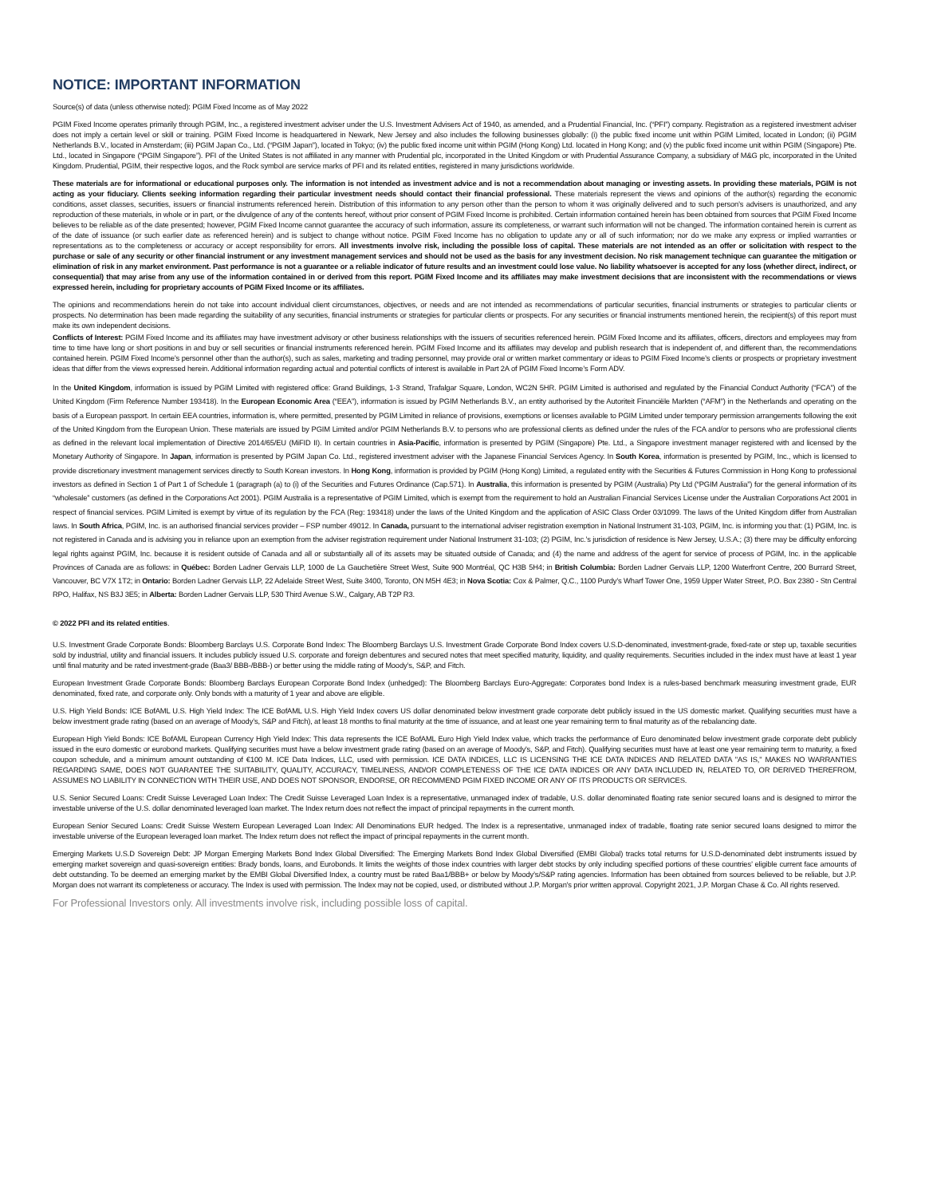NOTICE: IMPORTANT INFORMATION
Source(s) of data (unless otherwise noted): PGIM Fixed Income as of May 2022
PGIM Fixed Income operates primarily through PGIM, Inc., a registered investment adviser under the U.S. Investment Advisers Act of 1940, as amended, and a Prudential Financial, Inc. (“PFI”) company. Registration as a registered investment adviser does not imply a certain level or skill or training. PGIM Fixed Income is headquartered in Newark, New Jersey and also includes the following businesses globally: (i) the public fixed income unit within PGIM Limited, located in London; (ii) PGIM Netherlands B.V., located in Amsterdam; (iii) PGIM Japan Co., Ltd. (“PGIM Japan”), located in Tokyo; (iv) the public fixed income unit within PGIM (Hong Kong) Ltd. located in Hong Kong; and (v) the public fixed income unit within PGIM (Singapore) Pte. Ltd., located in Singapore (“PGIM Singapore”). PFI of the United States is not affiliated in any manner with Prudential plc, incorporated in the United Kingdom or with Prudential Assurance Company, a subsidiary of M&G plc, incorporated in the United Kingdom. Prudential, PGIM, their respective logos, and the Rock symbol are service marks of PFI and its related entities, registered in many jurisdictions worldwide.
These materials are for informational or educational purposes only. The information is not intended as investment advice and is not a recommendation about managing or investing assets. In providing these materials, PGIM is not acting as your fiduciary. Clients seeking information regarding their particular investment needs should contact their financial professional. These materials represent the views and opinions of the author(s) regarding the economic conditions, asset classes, securities, issuers or financial instruments referenced herein. Distribution of this information to any person other than the person to whom it was originally delivered and to such person’s advisers is unauthorized, and any reproduction of these materials, in whole or in part, or the divulgence of any of the contents hereof, without prior consent of PGIM Fixed Income is prohibited. Certain information contained herein has been obtained from sources that PGIM Fixed Income believes to be reliable as of the date presented; however, PGIM Fixed Income cannot guarantee the accuracy of such information, assure its completeness, or warrant such information will not be changed. The information contained herein is current as of the date of issuance (or such earlier date as referenced herein) and is subject to change without notice. PGIM Fixed Income has no obligation to update any or all of such information; nor do we make any express or implied warranties or representations as to the completeness or accuracy or accept responsibility for errors. All investments involve risk, including the possible loss of capital. These materials are not intended as an offer or solicitation with respect to the purchase or sale of any security or other financial instrument or any investment management services and should not be used as the basis for any investment decision. No risk management technique can guarantee the mitigation or elimination of risk in any market environment. Past performance is not a guarantee or a reliable indicator of future results and an investment could lose value. No liability whatsoever is accepted for any loss (whether direct, indirect, or consequential) that may arise from any use of the information contained in or derived from this report. PGIM Fixed Income and its affiliates may make investment decisions that are inconsistent with the recommendations or views expressed herein, including for proprietary accounts of PGIM Fixed Income or its affiliates.
The opinions and recommendations herein do not take into account individual client circumstances, objectives, or needs and are not intended as recommendations of particular securities, financial instruments or strategies to particular clients or prospects. No determination has been made regarding the suitability of any securities, financial instruments or strategies for particular clients or prospects. For any securities or financial instruments mentioned herein, the recipient(s) of this report must make its own independent decisions.
Conflicts of Interest: PGIM Fixed Income and its affiliates may have investment advisory or other business relationships with the issuers of securities referenced herein. PGIM Fixed Income and its affiliates, officers, directors and employees may from time to time have long or short positions in and buy or sell securities or financial instruments referenced herein. PGIM Fixed Income and its affiliates may develop and publish research that is independent of, and different than, the recommendations contained herein. PGIM Fixed Income’s personnel other than the author(s), such as sales, marketing and trading personnel, may provide oral or written market commentary or ideas to PGIM Fixed Income’s clients or prospects or proprietary investment ideas that differ from the views expressed herein. Additional information regarding actual and potential conflicts of interest is available in Part 2A of PGIM Fixed Income’s Form ADV.
In the United Kingdom, information is issued by PGIM Limited with registered office: Grand Buildings, 1-3 Strand, Trafalgar Square, London, WC2N 5HR. PGIM Limited is authorised and regulated by the Financial Conduct Authority (“FCA”) of the United Kingdom (Firm Reference Number 193418). In the European Economic Area (“EEA”), information is issued by PGIM Netherlands B.V., an entity authorised by the Autoriteit Financiële Markten (“AFM”) in the Netherlands and operating on the basis of a European passport. In certain EEA countries, information is, where permitted, presented by PGIM Limited in reliance of provisions, exemptions or licenses available to PGIM Limited under temporary permission arrangements following the exit of the United Kingdom from the European Union. These materials are issued by PGIM Limited and/or PGIM Netherlands B.V. to persons who are professional clients as defined under the rules of the FCA and/or to persons who are professional clients as defined in the relevant local implementation of Directive 2014/65/EU (MiFID II). In certain countries in Asia-Pacific, information is presented by PGIM (Singapore) Pte. Ltd., a Singapore investment manager registered with and licensed by the Monetary Authority of Singapore. In Japan, information is presented by PGIM Japan Co. Ltd., registered investment adviser with the Japanese Financial Services Agency. In South Korea, information is presented by PGIM, Inc., which is licensed to provide discretionary investment management services directly to South Korean investors. In Hong Kong, information is provided by PGIM (Hong Kong) Limited, a regulated entity with the Securities & Futures Commission in Hong Kong to professional investors as defined in Section 1 of Part 1 of Schedule 1 (paragraph (a) to (i) of the Securities and Futures Ordinance (Cap.571). In Australia, this information is presented by PGIM (Australia) Pty Ltd (“PGIM Australia”) for the general information of its “wholesale” customers (as defined in the Corporations Act 2001). PGIM Australia is a representative of PGIM Limited, which is exempt from the requirement to hold an Australian Financial Services License under the Australian Corporations Act 2001 in respect of financial services. PGIM Limited is exempt by virtue of its regulation by the FCA (Reg: 193418) under the laws of the United Kingdom and the application of ASIC Class Order 03/1099. The laws of the United Kingdom differ from Australian laws. In South Africa, PGIM, Inc. is an authorised financial services provider – FSP number 49012. In Canada, pursuant to the international adviser registration exemption in National Instrument 31-103, PGIM, Inc. is informing you that: (1) PGIM, Inc. is not registered in Canada and is advising you in reliance upon an exemption from the adviser registration requirement under National Instrument 31-103; (2) PGIM, Inc.’s jurisdiction of residence is New Jersey, U.S.A.; (3) there may be difficulty enforcing legal rights against PGIM, Inc. because it is resident outside of Canada and all or substantially all of its assets may be situated outside of Canada; and (4) the name and address of the agent for service of process of PGIM, Inc. in the applicable Provinces of Canada are as follows: in Québec: Borden Ladner Gervais LLP, 1000 de La Gauchetière Street West, Suite 900 Montréal, QC H3B 5H4; in British Columbia: Borden Ladner Gervais LLP, 1200 Waterfront Centre, 200 Burrard Street, Vancouver, BC V7X 1T2; in Ontario: Borden Ladner Gervais LLP, 22 Adelaide Street West, Suite 3400, Toronto, ON M5H 4E3; in Nova Scotia: Cox & Palmer, Q.C., 1100 Purdy’s Wharf Tower One, 1959 Upper Water Street, P.O. Box 2380 - Stn Central RPO, Halifax, NS B3J 3E5; in Alberta: Borden Ladner Gervais LLP, 530 Third Avenue S.W., Calgary, AB T2P R3.
© 2022 PFI and its related entities.
U.S. Investment Grade Corporate Bonds: Bloomberg Barclays U.S. Corporate Bond Index: The Bloomberg Barclays U.S. Investment Grade Corporate Bond Index covers U.S.D-denominated, investment-grade, fixed-rate or step up, taxable securities sold by industrial, utility and financial issuers. It includes publicly issued U.S. corporate and foreign debentures and secured notes that meet specified maturity, liquidity, and quality requirements. Securities included in the index must have at least 1 year until final maturity and be rated investment-grade (Baa3/ BBB-/BBB-) or better using the middle rating of Moody’s, S&P, and Fitch.
European Investment Grade Corporate Bonds: Bloomberg Barclays European Corporate Bond Index (unhedged): The Bloomberg Barclays Euro-Aggregate: Corporates bond Index is a rules-based benchmark measuring investment grade, EUR denominated, fixed rate, and corporate only. Only bonds with a maturity of 1 year and above are eligible.
U.S. High Yield Bonds: ICE BofAML U.S. High Yield Index: The ICE BofAML U.S. High Yield Index covers US dollar denominated below investment grade corporate debt publicly issued in the US domestic market. Qualifying securities must have a below investment grade rating (based on an average of Moody’s, S&P and Fitch), at least 18 months to final maturity at the time of issuance, and at least one year remaining term to final maturity as of the rebalancing date.
European High Yield Bonds: ICE BofAML European Currency High Yield Index: This data represents the ICE BofAML Euro High Yield Index value, which tracks the performance of Euro denominated below investment grade corporate debt publicly issued in the euro domestic or eurobond markets. Qualifying securities must have a below investment grade rating (based on an average of Moody's, S&P, and Fitch). Qualifying securities must have at least one year remaining term to maturity, a fixed coupon schedule, and a minimum amount outstanding of €100 M. ICE Data Indices, LLC, used with permission. ICE DATA INDICES, LLC IS LICENSING THE ICE DATA INDICES AND RELATED DATA "AS IS," MAKES NO WARRANTIES REGARDING SAME, DOES NOT GUARANTEE THE SUITABILITY, QUALITY, ACCURACY, TIMELINESS, AND/OR COMPLETENESS OF THE ICE DATA INDICES OR ANY DATA INCLUDED IN, RELATED TO, OR DERIVED THEREFROM, ASSUMES NO LIABILITY IN CONNECTION WITH THEIR USE, AND DOES NOT SPONSOR, ENDORSE, OR RECOMMEND PGIM FIXED INCOME OR ANY OF ITS PRODUCTS OR SERVICES.
U.S. Senior Secured Loans: Credit Suisse Leveraged Loan Index: The Credit Suisse Leveraged Loan Index is a representative, unmanaged index of tradable, U.S. dollar denominated floating rate senior secured loans and is designed to mirror the investable universe of the U.S. dollar denominated leveraged loan market. The Index return does not reflect the impact of principal repayments in the current month.
European Senior Secured Loans: Credit Suisse Western European Leveraged Loan Index: All Denominations EUR hedged. The Index is a representative, unmanaged index of tradable, floating rate senior secured loans designed to mirror the investable universe of the European leveraged loan market. The Index return does not reflect the impact of principal repayments in the current month.
Emerging Markets U.S.D Sovereign Debt: JP Morgan Emerging Markets Bond Index Global Diversified: The Emerging Markets Bond Index Global Diversified (EMBI Global) tracks total returns for U.S.D-denominated debt instruments issued by emerging market sovereign and quasi-sovereign entities: Brady bonds, loans, and Eurobonds. It limits the weights of those index countries with larger debt stocks by only including specified portions of these countries’ eligible current face amounts of debt outstanding. To be deemed an emerging market by the EMBI Global Diversified Index, a country must be rated Baa1/BBB+ or below by Moody’s/S&P rating agencies. Information has been obtained from sources believed to be reliable, but J.P. Morgan does not warrant its completeness or accuracy. The Index is used with permission. The Index may not be copied, used, or distributed without J.P. Morgan's prior written approval. Copyright 2021, J.P. Morgan Chase & Co. All rights reserved.
For Professional Investors only. All investments involve risk, including possible loss of capital.